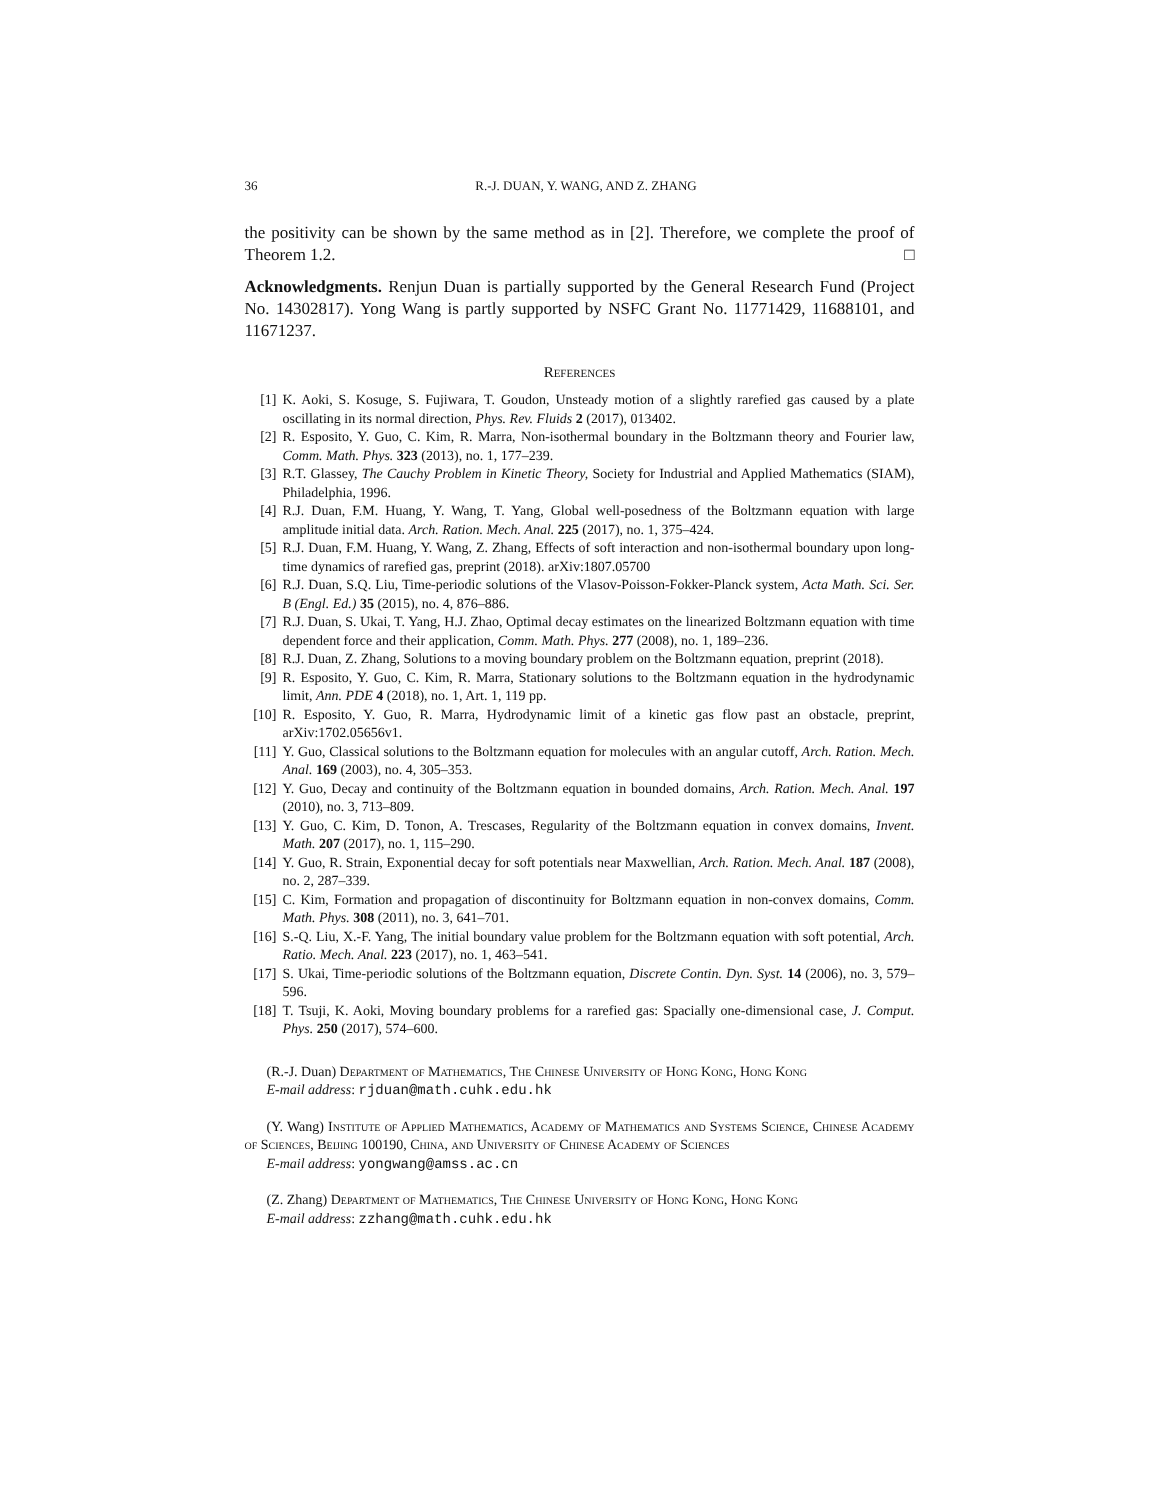36 R.-J. DUAN, Y. WANG, AND Z. ZHANG
the positivity can be shown by the same method as in [2]. Therefore, we complete the proof of Theorem 1.2. □
Acknowledgments. Renjun Duan is partially supported by the General Research Fund (Project No. 14302817). Yong Wang is partly supported by NSFC Grant No. 11771429, 11688101, and 11671237.
References
[1] K. Aoki, S. Kosuge, S. Fujiwara, T. Goudon, Unsteady motion of a slightly rarefied gas caused by a plate oscillating in its normal direction, Phys. Rev. Fluids 2 (2017), 013402.
[2] R. Esposito, Y. Guo, C. Kim, R. Marra, Non-isothermal boundary in the Boltzmann theory and Fourier law, Comm. Math. Phys. 323 (2013), no. 1, 177–239.
[3] R.T. Glassey, The Cauchy Problem in Kinetic Theory, Society for Industrial and Applied Mathematics (SIAM), Philadelphia, 1996.
[4] R.J. Duan, F.M. Huang, Y. Wang, T. Yang, Global well-posedness of the Boltzmann equation with large amplitude initial data. Arch. Ration. Mech. Anal. 225 (2017), no. 1, 375–424.
[5] R.J. Duan, F.M. Huang, Y. Wang, Z. Zhang, Effects of soft interaction and non-isothermal boundary upon long-time dynamics of rarefied gas, preprint (2018). arXiv:1807.05700
[6] R.J. Duan, S.Q. Liu, Time-periodic solutions of the Vlasov-Poisson-Fokker-Planck system, Acta Math. Sci. Ser. B (Engl. Ed.) 35 (2015), no. 4, 876–886.
[7] R.J. Duan, S. Ukai, T. Yang, H.J. Zhao, Optimal decay estimates on the linearized Boltzmann equation with time dependent force and their application, Comm. Math. Phys. 277 (2008), no. 1, 189–236.
[8] R.J. Duan, Z. Zhang, Solutions to a moving boundary problem on the Boltzmann equation, preprint (2018).
[9] R. Esposito, Y. Guo, C. Kim, R. Marra, Stationary solutions to the Boltzmann equation in the hydrodynamic limit, Ann. PDE 4 (2018), no. 1, Art. 1, 119 pp.
[10] R. Esposito, Y. Guo, R. Marra, Hydrodynamic limit of a kinetic gas flow past an obstacle, preprint, arXiv:1702.05656v1.
[11] Y. Guo, Classical solutions to the Boltzmann equation for molecules with an angular cutoff, Arch. Ration. Mech. Anal. 169 (2003), no. 4, 305–353.
[12] Y. Guo, Decay and continuity of the Boltzmann equation in bounded domains, Arch. Ration. Mech. Anal. 197 (2010), no. 3, 713–809.
[13] Y. Guo, C. Kim, D. Tonon, A. Trescases, Regularity of the Boltzmann equation in convex domains, Invent. Math. 207 (2017), no. 1, 115–290.
[14] Y. Guo, R. Strain, Exponential decay for soft potentials near Maxwellian, Arch. Ration. Mech. Anal. 187 (2008), no. 2, 287–339.
[15] C. Kim, Formation and propagation of discontinuity for Boltzmann equation in non-convex domains, Comm. Math. Phys. 308 (2011), no. 3, 641–701.
[16] S.-Q. Liu, X.-F. Yang, The initial boundary value problem for the Boltzmann equation with soft potential, Arch. Ratio. Mech. Anal. 223 (2017), no. 1, 463–541.
[17] S. Ukai, Time-periodic solutions of the Boltzmann equation, Discrete Contin. Dyn. Syst. 14 (2006), no. 3, 579–596.
[18] T. Tsuji, K. Aoki, Moving boundary problems for a rarefied gas: Spacially one-dimensional case, J. Comput. Phys. 250 (2017), 574–600.
(R.-J. Duan) Department of Mathematics, The Chinese University of Hong Kong, Hong Kong
E-mail address: rjduan@math.cuhk.edu.hk
(Y. Wang) Institute of Applied Mathematics, Academy of Mathematics and Systems Science, Chinese Academy of Sciences, Beijing 100190, China, and University of Chinese Academy of Sciences
E-mail address: yongwang@amss.ac.cn
(Z. Zhang) Department of Mathematics, The Chinese University of Hong Kong, Hong Kong
E-mail address: zzhang@math.cuhk.edu.hk